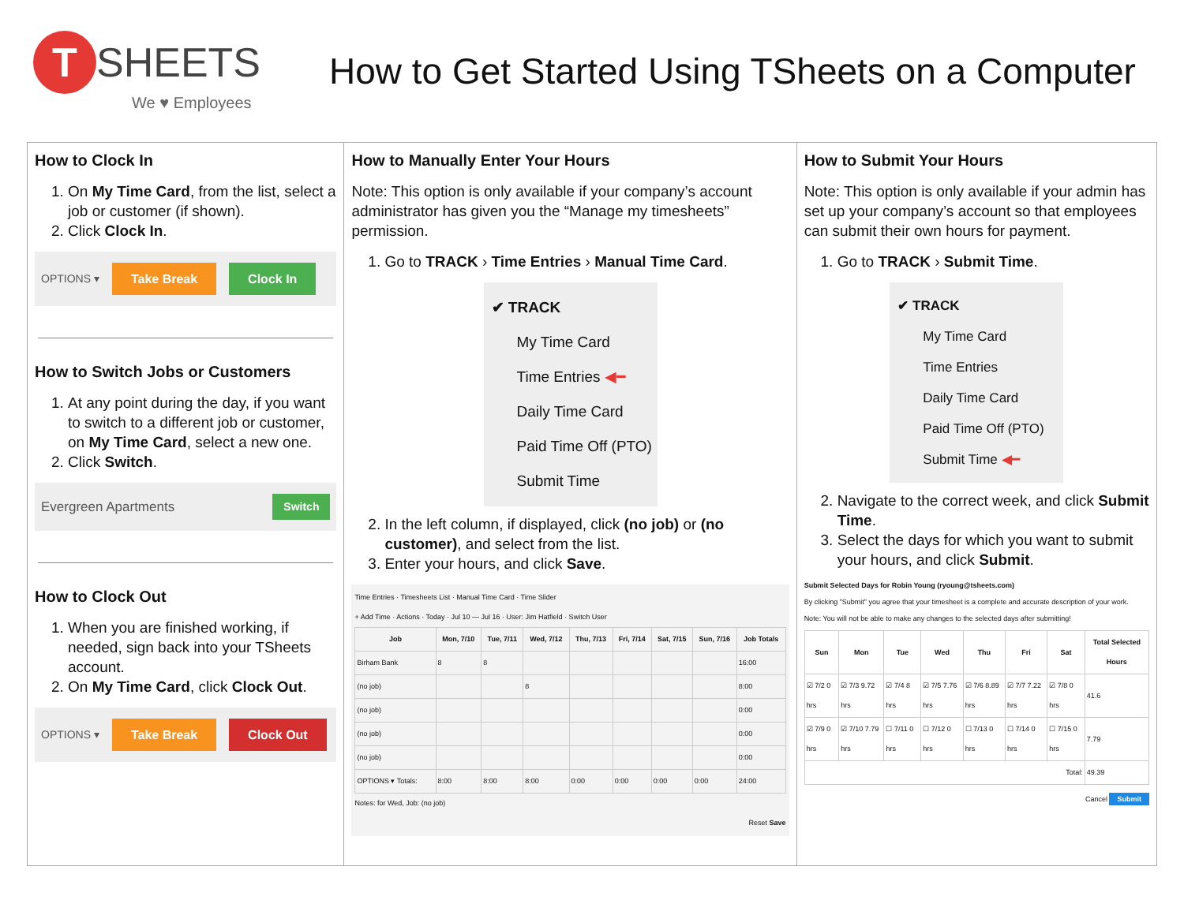T SHEETS
We ♥ Employees
How to Get Started Using TSheets on a Computer
How to Clock In
1. On My Time Card, from the list, select a job or customer (if shown).
2. Click Clock In.
OPTIONS ▾ Take Break Clock In
How to Switch Jobs or Customers
1. At any point during the day, if you want to switch to a different job or customer, on My Time Card, select a new one.
2. Click Switch.
Evergreen Apartments Switch
How to Clock Out
1. When you are finished working, if needed, sign back into your TSheets account.
2. On My Time Card, click Clock Out.
OPTIONS ▾ Take Break Clock Out
How to Manually Enter Your Hours
Note: This option is only available if your company’s account administrator has given you the “Manage my timesheets” permission.
1. Go to TRACK › Time Entries › Manual Time Card.
✔ TRACK
My Time Card
Time Entries ◀━
Daily Time Card
Paid Time Off (PTO)
Submit Time
2. In the left column, if displayed, click (no job) or (no customer), and select from the list.
3. Enter your hours, and click Save.
Time Entries · Timesheets List · Manual Time Card · Time Slider
+ Add Time · Actions · Today · Jul 10 — Jul 16 · User: Jim Hatfield · Switch User
| Job | Mon, 7/10 | Tue, 7/11 | Wed, 7/12 | Thu, 7/13 | Fri, 7/14 | Sat, 7/15 | Sun, 7/16 | Job Totals |
| --- | --- | --- | --- | --- | --- | --- | --- | --- |
| Birham Bank | 8 | 8 | | | | | | 16:00 |
| (no job) | | | 8 | | | | | 8:00 |
| (no job) | | | | | | | | 0:00 |
| (no job) | | | | | | | | 0:00 |
| (no job) | | | | | | | | 0:00 |
| OPTIONS ▾ Totals: | 8:00 | 8:00 | 8:00 | 0:00 | 0:00 | 0:00 | 0:00 | 24:00 |
Notes: for Wed, Job: (no job)
Reset Save
How to Submit Your Hours
Note: This option is only available if your admin has set up your company’s account so that employees can submit their own hours for payment.
1. Go to TRACK › Submit Time.
✔ TRACK
My Time Card
Time Entries
Daily Time Card
Paid Time Off (PTO)
Submit Time ◀━
2. Navigate to the correct week, and click Submit Time.
3. Select the days for which you want to submit your hours, and click Submit.
Submit Selected Days for Robin Young (ryoung@tsheets.com)
By clicking "Submit" you agree that your timesheet is a complete and accurate description of your work.
Note: You will not be able to make any changes to the selected days after submitting!
| Sun | Mon | Tue | Wed | Thu | Fri | Sat | Total Selected Hours |
| --- | --- | --- | --- | --- | --- | --- | --- |
| ☑ 7/2 0 hrs | ☑ 7/3 9.72 hrs | ☑ 7/4 8 hrs | ☑ 7/5 7.76 hrs | ☑ 7/6 8.89 hrs | ☑ 7/7 7.22 hrs | ☑ 7/8 0 hrs | 41.6 |
| ☑ 7/9 0 hrs | ☑ 7/10 7.79 hrs | ☐ 7/11 0 hrs | ☐ 7/12 0 hrs | ☐ 7/13 0 hrs | ☐ 7/14 0 hrs | ☐ 7/15 0 hrs | 7.79 |
| Total: | | | | | | | 49.39 |
Cancel Submit